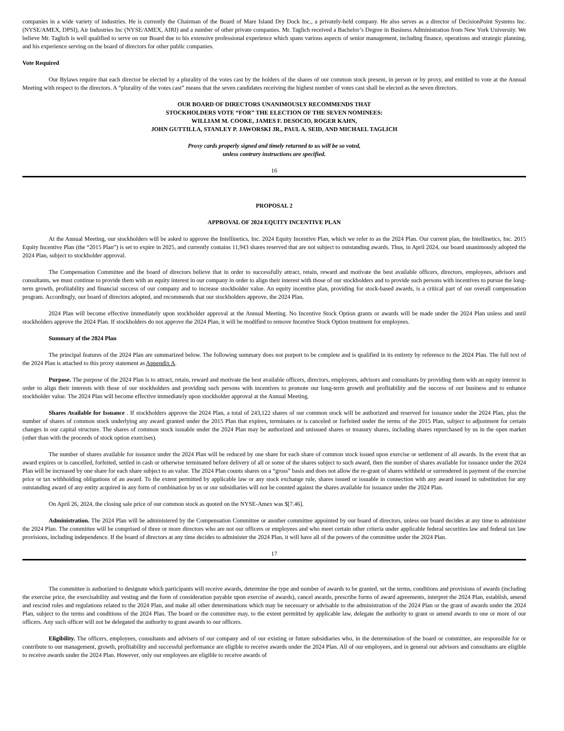companies in a wide variety of industries. He is currently the Chairman of the Board of Mare Island Dry Dock Inc., a privately-held company. He also serves as a director of DecisionPoint Systems Inc. (NYSE/AMEX, DPSI), Air Industries Inc (NYSE/AMEX, AIRI) and a number of other private companies. Mr. Taglich received a Bachelor’s Degree in Business Administration from New York University. We believe Mr. Taglich is well qualified to serve on our Board due to his extensive professional experience which spans various aspects of senior management, including finance, operations and strategic planning, and his experience serving on the board of directors for other public companies.
Vote Required
Our Bylaws require that each director be elected by a plurality of the votes cast by the holders of the shares of our common stock present, in person or by proxy, and entitled to vote at the Annual Meeting with respect to the directors. A “plurality of the votes cast” means that the seven candidates receiving the highest number of votes cast shall be elected as the seven directors.
OUR BOARD OF DIRECTORS UNANIMOUSLY RECOMMENDS THAT
STOCKHOLDERS VOTE “FOR” THE ELECTION OF THE SEVEN NOMINEES:
WILLIAM M. COOKE, JAMES F. DESOCIO, ROGER KAHN,
JOHN GUTTILLA, STANLEY P. JAWORSKI JR., PAUL A. SEID, AND MICHAEL TAGLICH
Proxy cards properly signed and timely returned to us will be so voted,
unless contrary instructions are specified.
16
PROPOSAL 2
APPROVAL OF 2024 EQUITY INCENTIVE PLAN
At the Annual Meeting, our stockholders will be asked to approve the Intellinetics, Inc. 2024 Equity Incentive Plan, which we refer to as the 2024 Plan. Our current plan, the Intellinetics, Inc. 2015 Equity Incentive Plan (the “2015 Plan”) is set to expire in 2025, and currently contains 11,943 shares reserved that are not subject to outstanding awards. Thus, in April 2024, our board unanimously adopted the 2024 Plan, subject to stockholder approval.
The Compensation Committee and the board of directors believe that in order to successfully attract, retain, reward and motivate the best available officers, directors, employees, advisors and consultants, we must continue to provide them with an equity interest in our company in order to align their interest with those of our stockholders and to provide such persons with incentives to pursue the long-term growth, profitability and financial success of our company and to increase stockholder value. An equity incentive plan, providing for stock-based awards, is a critical part of our overall compensation program. Accordingly, our board of directors adopted, and recommends that our stockholders approve, the 2024 Plan.
2024 Plan will become effective immediately upon stockholder approval at the Annual Meeting. No Incentive Stock Option grants or awards will be made under the 2024 Plan unless and until stockholders approve the 2024 Plan. If stockholders do not approve the 2024 Plan, it will be modified to remove Incentive Stock Option treatment for employees.
Summary of the 2024 Plan
The principal features of the 2024 Plan are summarized below. The following summary does not purport to be complete and is qualified in its entirety by reference to the 2024 Plan. The full text of the 2024 Plan is attached to this proxy statement as Appendix A.
Purpose. The purpose of the 2024 Plan is to attract, retain, reward and motivate the best available officers, directors, employees, advisors and consultants by providing them with an equity interest in order to align their interests with those of our stockholders and providing such persons with incentives to promote our long-term growth and profitability and the success of our business and to enhance stockholder value. The 2024 Plan will become effective immediately upon stockholder approval at the Annual Meeting.
Shares Available for Issuance . If stockholders approve the 2024 Plan, a total of 243,122 shares of our common stock will be authorized and reserved for issuance under the 2024 Plan, plus the number of shares of common stock underlying any award granted under the 2015 Plan that expires, terminates or is canceled or forfeited under the terms of the 2015 Plan, subject to adjustment for certain changes in our capital structure. The shares of common stock issuable under the 2024 Plan may be authorized and unissued shares or treasury shares, including shares repurchased by us in the open market (other than with the proceeds of stock option exercises).
The number of shares available for issuance under the 2024 Plan will be reduced by one share for each share of common stock issued upon exercise or settlement of all awards. In the event that an award expires or is cancelled, forfeited, settled in cash or otherwise terminated before delivery of all or some of the shares subject to such award, then the number of shares available for issuance under the 2024 Plan will be increased by one share for each share subject to an value. The 2024 Plan counts shares on a “gross” basis and does not allow the re-grant of shares withheld or surrendered in payment of the exercise price or tax withholding obligations of an award. To the extent permitted by applicable law or any stock exchange rule, shares issued or issuable in connection with any award issued in substitution for any outstanding award of any entity acquired in any form of combination by us or our subsidiaries will not be counted against the shares available for issuance under the 2024 Plan.
On April 26, 2024, the closing sale price of our common stock as quoted on the NYSE-Amex was $[7.46].
Administration. The 2024 Plan will be administered by the Compensation Committee or another committee appointed by our board of directors, unless our board decides at any time to administer the 2024 Plan. The committee will be comprised of three or more directors who are not our officers or employees and who meet certain other criteria under applicable federal securities law and federal tax law provisions, including independence. If the board of directors at any time decides to administer the 2024 Plan, it will have all of the powers of the committee under the 2024 Plan.
17
The committee is authorized to designate which participants will receive awards, determine the type and number of awards to be granted, set the terms, conditions and provisions of awards (including the exercise price, the exercisability and vesting and the form of consideration payable upon exercise of awards), cancel awards, prescribe forms of award agreements, interpret the 2024 Plan, establish, amend and rescind rules and regulations related to the 2024 Plan, and make all other determinations which may be necessary or advisable to the administration of the 2024 Plan or the grant of awards under the 2024 Plan, subject to the terms and conditions of the 2024 Plan. The board or the committee may, to the extent permitted by applicable law, delegate the authority to grant or amend awards to one or more of our officers. Any such officer will not be delegated the authority to grant awards to our officers.
Eligibility. The officers, employees, consultants and advisers of our company and of our existing or future subsidiaries who, in the determination of the board or committee, are responsible for or contribute to our management, growth, profitability and successful performance are eligible to receive awards under the 2024 Plan. All of our employees, and in general our advisors and consultants are eligible to receive awards under the 2024 Plan. However, only our employees are eligible to receive awards of